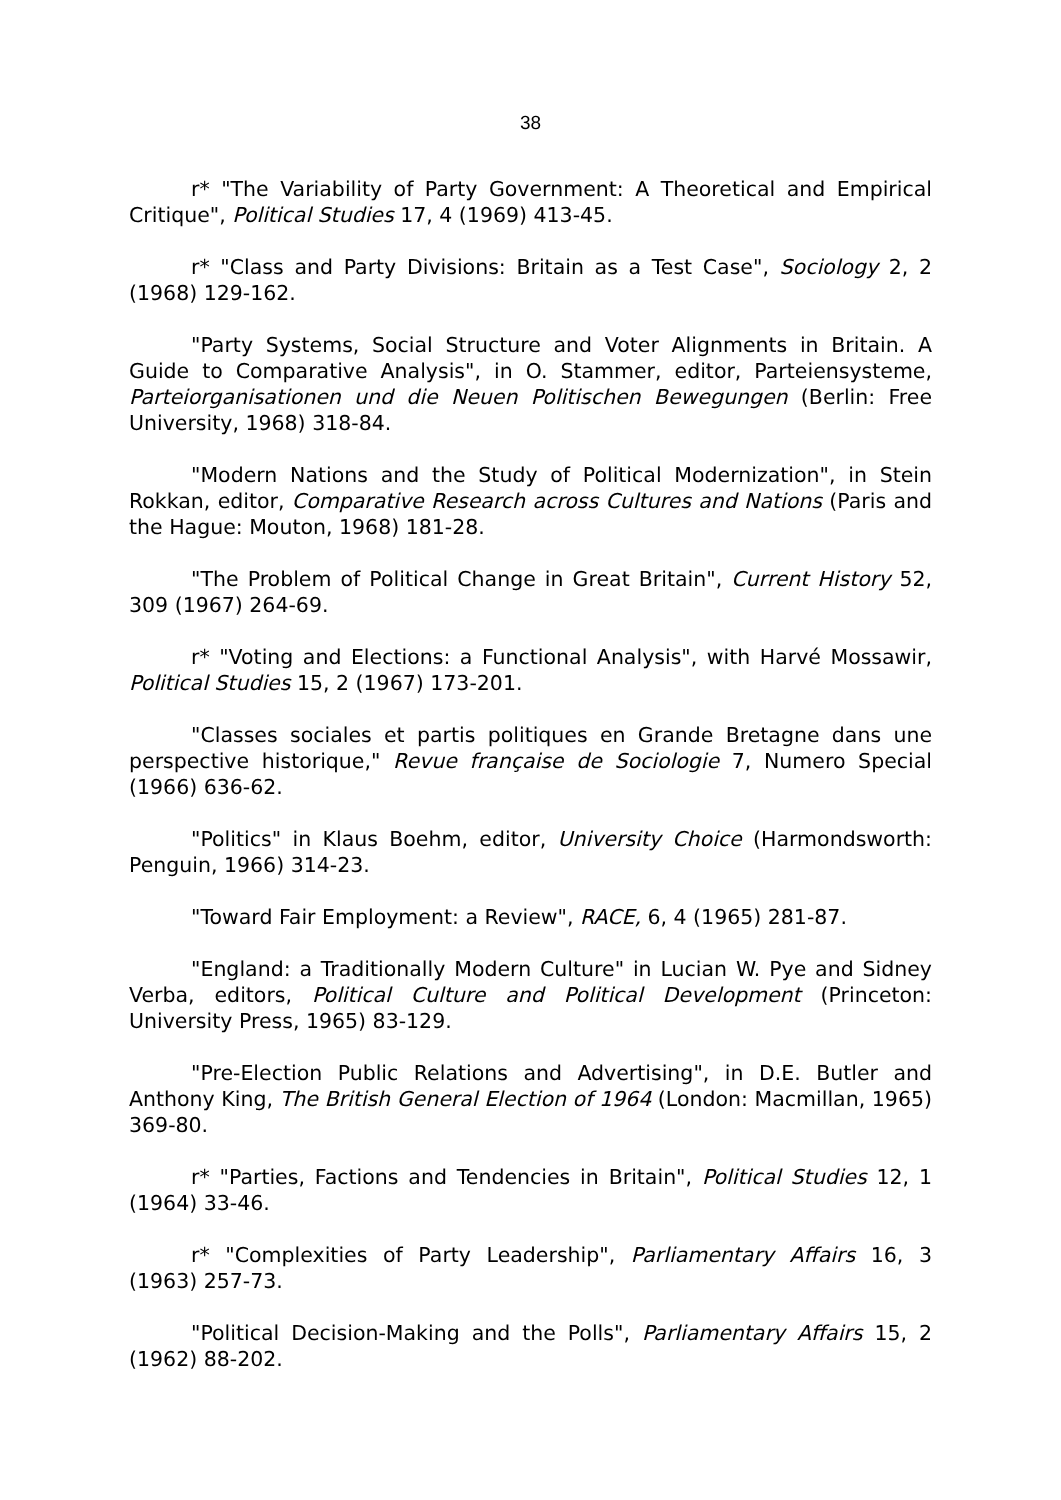38
r* "The Variability of Party Government: A Theoretical and Empirical Critique", Political Studies 17, 4 (1969) 413-45.
r* "Class and Party Divisions: Britain as a Test Case", Sociology 2, 2 (1968) 129-162.
"Party Systems, Social Structure and Voter Alignments in Britain. A Guide to Comparative Analysis", in O. Stammer, editor, Parteiensysteme, Parteiorganisationen und die Neuen Politischen Bewegungen (Berlin: Free University, 1968) 318-84.
"Modern Nations and the Study of Political Modernization", in Stein Rokkan, editor, Comparative Research across Cultures and Nations (Paris and the Hague: Mouton, 1968) 181-28.
"The Problem of Political Change in Great Britain", Current History 52, 309 (1967) 264-69.
r* "Voting and Elections: a Functional Analysis", with Harvé Mossawir, Political Studies 15, 2 (1967) 173-201.
"Classes sociales et partis politiques en Grande Bretagne dans une perspective historique," Revue française de Sociologie 7, Numero Special (1966) 636-62.
"Politics" in Klaus Boehm, editor, University Choice (Harmondsworth: Penguin, 1966) 314-23.
"Toward Fair Employment: a Review", RACE, 6, 4 (1965) 281-87.
"England: a Traditionally Modern Culture" in Lucian W. Pye and Sidney Verba, editors, Political Culture and Political Development (Princeton: University Press, 1965) 83-129.
"Pre-Election Public Relations and Advertising", in D.E. Butler and Anthony King, The British General Election of 1964 (London: Macmillan, 1965) 369-80.
r* "Parties, Factions and Tendencies in Britain", Political Studies 12, 1 (1964) 33-46.
r* "Complexities of Party Leadership", Parliamentary Affairs 16, 3 (1963) 257-73.
"Political Decision-Making and the Polls", Parliamentary Affairs 15, 2 (1962) 88-202.